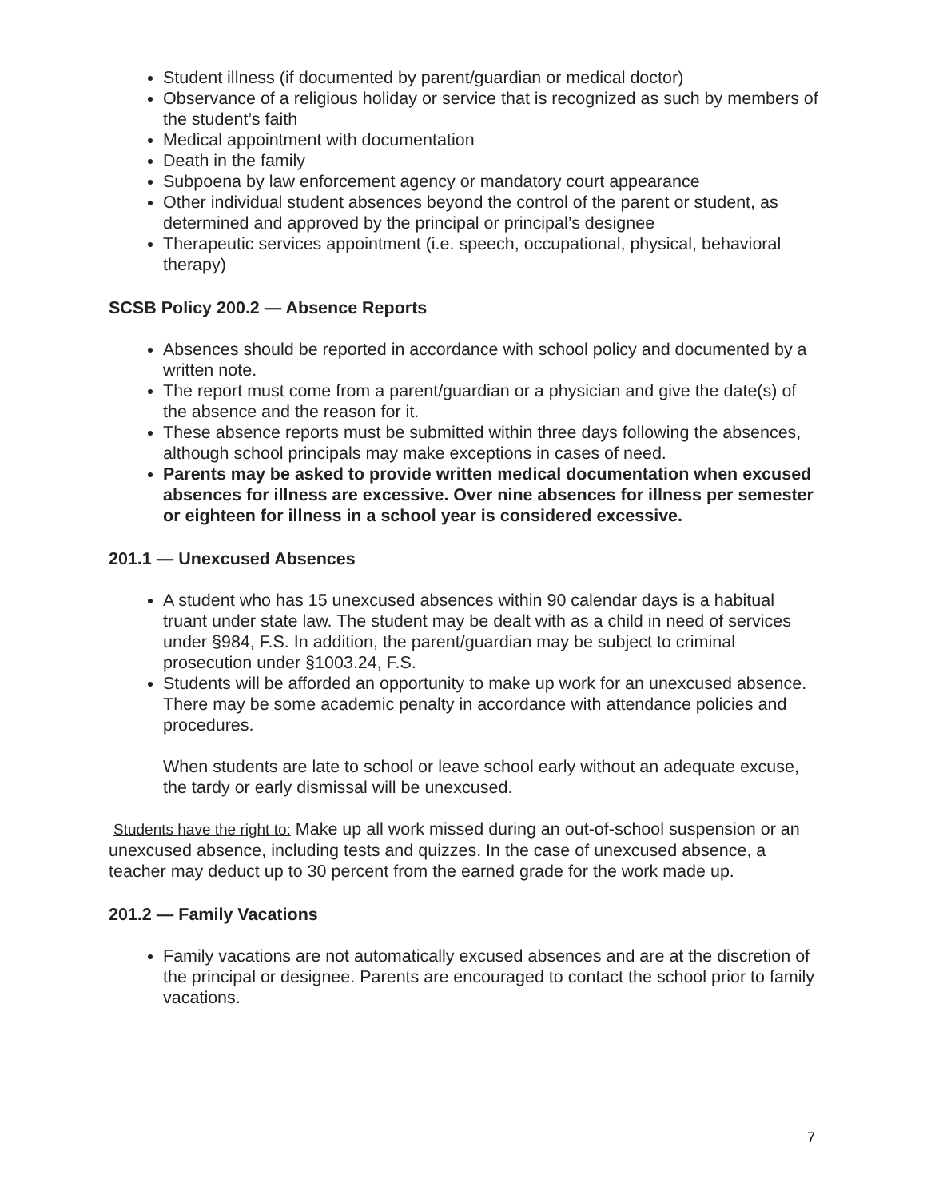Student illness (if documented by parent/guardian or medical doctor)
Observance of a religious holiday or service that is recognized as such by members of the student’s faith
Medical appointment with documentation
Death in the family
Subpoena by law enforcement agency or mandatory court appearance
Other individual student absences beyond the control of the parent or student, as determined and approved by the principal or principal’s designee
Therapeutic services appointment (i.e. speech, occupational, physical, behavioral therapy)
SCSB Policy 200.2 — Absence Reports
Absences should be reported in accordance with school policy and documented by a written note.
The report must come from a parent/guardian or a physician and give the date(s) of the absence and the reason for it.
These absence reports must be submitted within three days following the absences, although school principals may make exceptions in cases of need.
Parents may be asked to provide written medical documentation when excused absences for illness are excessive. Over nine absences for illness per semester or eighteen for illness in a school year is considered excessive.
201.1 — Unexcused Absences
A student who has 15 unexcused absences within 90 calendar days is a habitual truant under state law. The student may be dealt with as a child in need of services under §984, F.S. In addition, the parent/guardian may be subject to criminal prosecution under §1003.24, F.S.
Students will be afforded an opportunity to make up work for an unexcused absence. There may be some academic penalty in accordance with attendance policies and procedures.
When students are late to school or leave school early without an adequate excuse, the tardy or early dismissal will be unexcused.
Students have the right to: Make up all work missed during an out-of-school suspension or an unexcused absence, including tests and quizzes. In the case of unexcused absence, a teacher may deduct up to 30 percent from the earned grade for the work made up.
201.2 — Family Vacations
Family vacations are not automatically excused absences and are at the discretion of the principal or designee. Parents are encouraged to contact the school prior to family vacations.
7